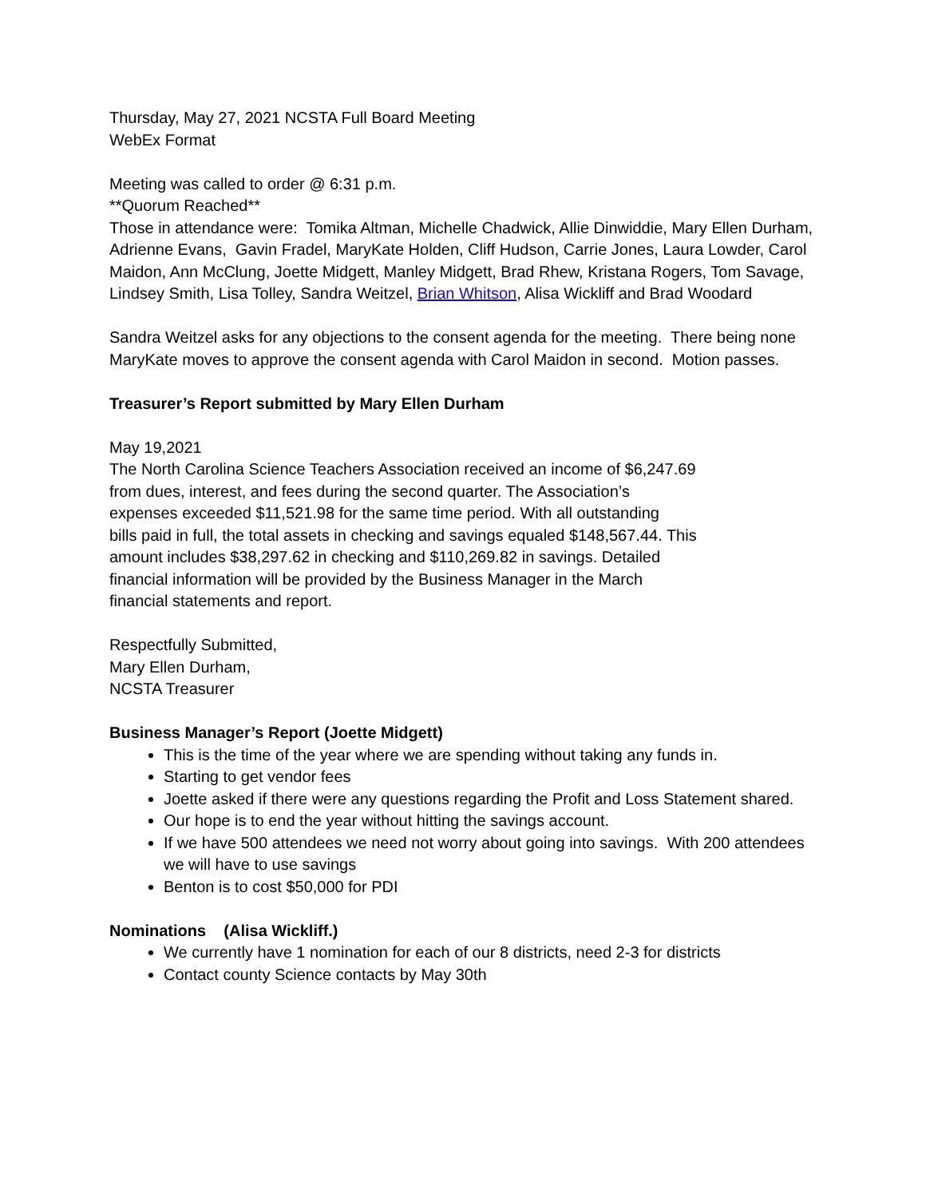Thursday, May 27, 2021 NCSTA Full Board Meeting
WebEx Format
Meeting was called to order @ 6:31 p.m.
**Quorum Reached**
Those in attendance were: Tomika Altman, Michelle Chadwick, Allie Dinwiddie, Mary Ellen Durham, Adrienne Evans, Gavin Fradel, MaryKate Holden, Cliff Hudson, Carrie Jones, Laura Lowder, Carol Maidon, Ann McClung, Joette Midgett, Manley Midgett, Brad Rhew, Kristana Rogers, Tom Savage, Lindsey Smith, Lisa Tolley, Sandra Weitzel, Brian Whitson, Alisa Wickliff and Brad Woodard
Sandra Weitzel asks for any objections to the consent agenda for the meeting. There being none MaryKate moves to approve the consent agenda with Carol Maidon in second. Motion passes.
Treasurer’s Report submitted by Mary Ellen Durham
May 19,2021
The North Carolina Science Teachers Association received an income of $6,247.69
from dues, interest, and fees during the second quarter. The Association’s
expenses exceeded $11,521.98 for the same time period. With all outstanding
bills paid in full, the total assets in checking and savings equaled $148,567.44. This
amount includes $38,297.62 in checking and $110,269.82 in savings. Detailed
financial information will be provided by the Business Manager in the March
financial statements and report.
Respectfully Submitted,
Mary Ellen Durham,
NCSTA Treasurer
Business Manager’s Report (Joette Midgett)
This is the time of the year where we are spending without taking any funds in.
Starting to get vendor fees
Joette asked if there were any questions regarding the Profit and Loss Statement shared.
Our hope is to end the year without hitting the savings account.
If we have 500 attendees we need not worry about going into savings. With 200 attendees we will have to use savings
Benton is to cost $50,000 for PDI
Nominations (Alisa Wickliff.)
We currently have 1 nomination for each of our 8 districts, need 2-3 for districts
Contact county Science contacts by May 30th